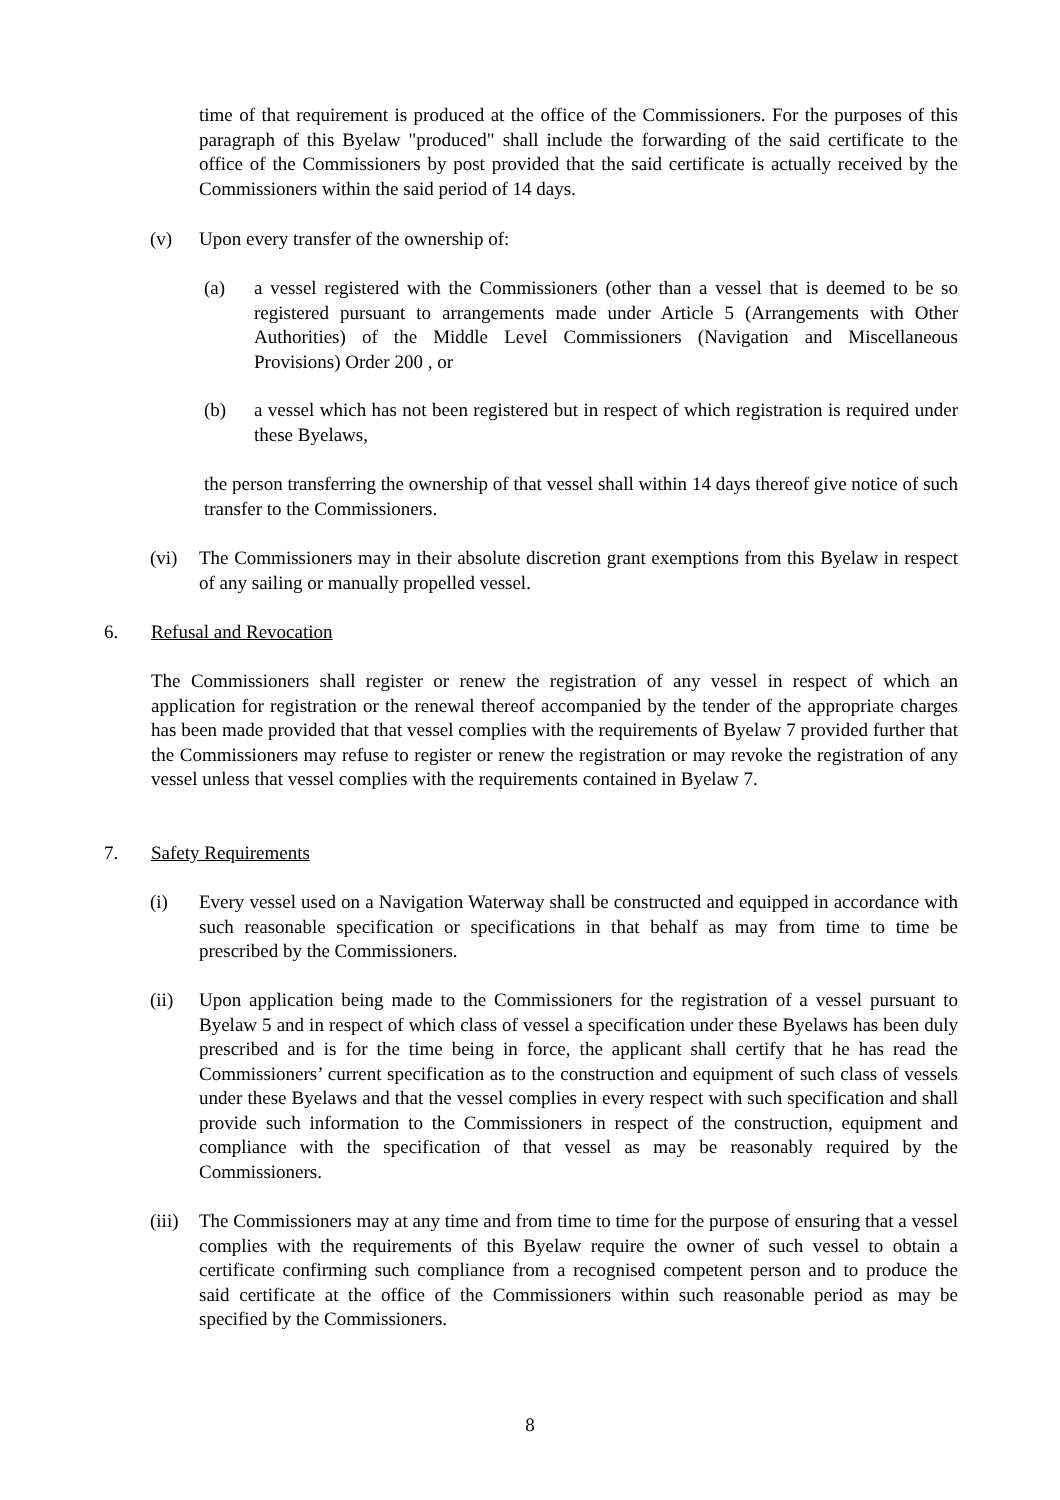time of that requirement is produced at the office of the Commissioners. For the purposes of this paragraph of this Byelaw "produced" shall include the forwarding of the said certificate to the office of the Commissioners by post provided that the said certificate is actually received by the Commissioners within the said period of 14 days.
(v) Upon every transfer of the ownership of:
(a) a vessel registered with the Commissioners (other than a vessel that is deemed to be so registered pursuant to arrangements made under Article 5 (Arrangements with Other Authorities) of the Middle Level Commissioners (Navigation and Miscellaneous Provisions) Order 200 , or
(b) a vessel which has not been registered but in respect of which registration is required under these Byelaws,
the person transferring the ownership of that vessel shall within 14 days thereof give notice of such transfer to the Commissioners.
(vi) The Commissioners may in their absolute discretion grant exemptions from this Byelaw in respect of any sailing or manually propelled vessel.
6. Refusal and Revocation
The Commissioners shall register or renew the registration of any vessel in respect of which an application for registration or the renewal thereof accompanied by the tender of the appropriate charges has been made provided that that vessel complies with the requirements of Byelaw 7 provided further that the Commissioners may refuse to register or renew the registration or may revoke the registration of any vessel unless that vessel complies with the requirements contained in Byelaw 7.
7. Safety Requirements
(i) Every vessel used on a Navigation Waterway shall be constructed and equipped in accordance with such reasonable specification or specifications in that behalf as may from time to time be prescribed by the Commissioners.
(ii) Upon application being made to the Commissioners for the registration of a vessel pursuant to Byelaw 5 and in respect of which class of vessel a specification under these Byelaws has been duly prescribed and is for the time being in force, the applicant shall certify that he has read the Commissioners’ current specification as to the construction and equipment of such class of vessels under these Byelaws and that the vessel complies in every respect with such specification and shall provide such information to the Commissioners in respect of the construction, equipment and compliance with the specification of that vessel as may be reasonably required by the Commissioners.
(iii)
The Commissioners may at any time and from time to time for the purpose of ensuring that a vessel complies with the requirements of this Byelaw require the owner of such vessel to obtain a certificate confirming such compliance from a recognised competent person and to produce the said certificate at the office of the Commissioners within such reasonable period as may be specified by the Commissioners.
8